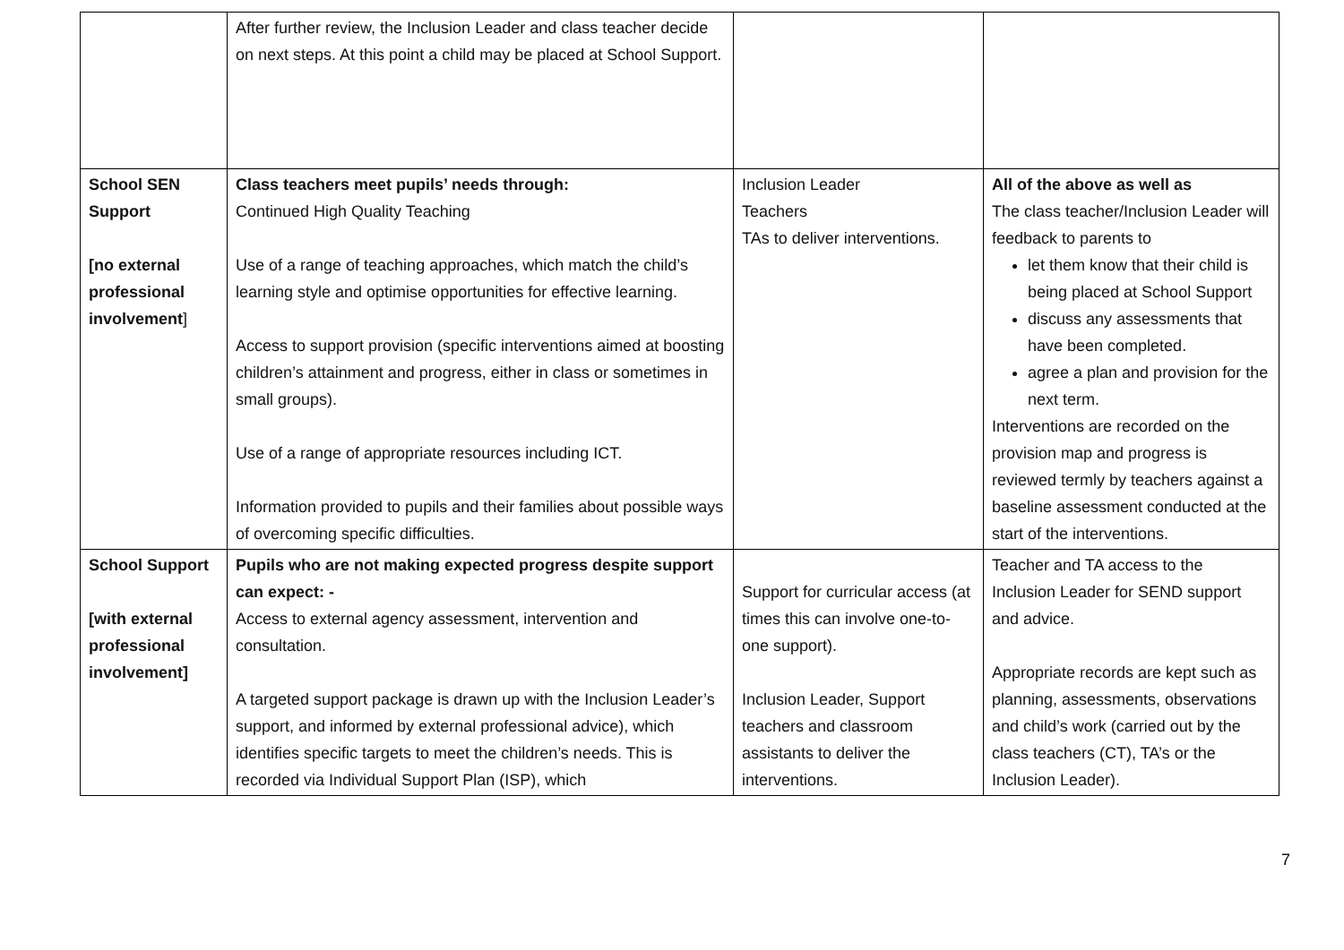| | After further review, the Inclusion Leader and class teacher decide on next steps. At this point a child may be placed at School Support. | | |
| School SEN Support [no external professional involvement ] | Class teachers meet pupils’ needs through: Continued High Quality Teaching Use of a range of teaching approaches, which match the child’s learning style and optimise opportunities for effective learning. Access to support provision (specific interventions aimed at boosting children’s attainment and progress, either in class or sometimes in small groups). Use of a range of appropriate resources including ICT. Information provided to pupils and their families about possible ways of overcoming specific difficulties. | Inclusion Leader Teachers TAs to deliver interventions. | All of the above as well as The class teacher/Inclusion Leader will feedback to parents to let them know that their child is being placed at School Support discuss any assessments that have been completed. agree a plan and provision for the next term. Interventions are recorded on the provision map and progress is reviewed termly by teachers against a baseline assessment conducted at the start of the interventions. |
| School Support [with external professional involvement] | Pupils who are not making expected progress despite support can expect: - Access to external agency assessment, intervention and consultation. A targeted support package is drawn up with the Inclusion Leader’s support, and informed by external professional advice), which identifies specific targets to meet the children’s needs. This is recorded via Individual Support Plan (ISP), which | Support for curricular access (at times this can involve one-to-one support). Inclusion Leader, Support teachers and classroom assistants to deliver the interventions. | Teacher and TA access to the Inclusion Leader for SEND support and advice. Appropriate records are kept such as planning, assessments, observations and child’s work (carried out by the class teachers (CT), TA’s or the Inclusion Leader). |
7